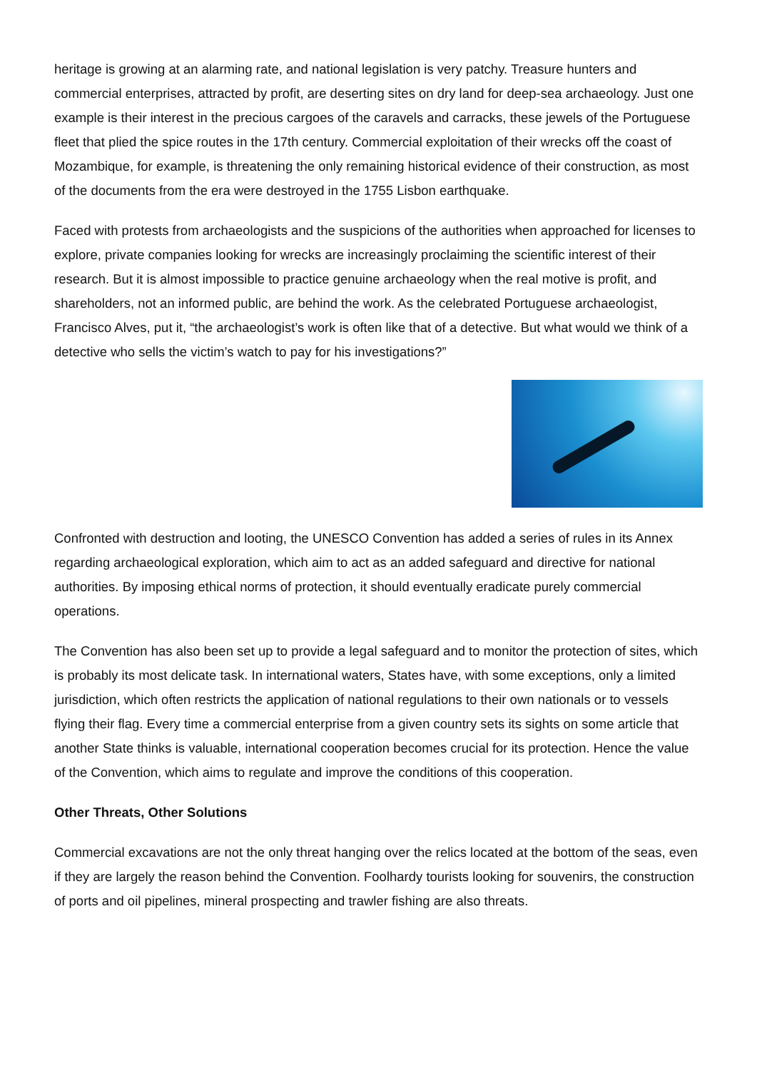heritage is growing at an alarming rate, and national legislation is very patchy. Treasure hunters and commercial enterprises, attracted by profit, are deserting sites on dry land for deep-sea archaeology. Just one example is their interest in the precious cargoes of the caravels and carracks, these jewels of the Portuguese fleet that plied the spice routes in the 17th century. Commercial exploitation of their wrecks off the coast of Mozambique, for example, is threatening the only remaining historical evidence of their construction, as most of the documents from the era were destroyed in the 1755 Lisbon earthquake.
Faced with protests from archaeologists and the suspicions of the authorities when approached for licenses to explore, private companies looking for wrecks are increasingly proclaiming the scientific interest of their research. But it is almost impossible to practice genuine archaeology when the real motive is profit, and shareholders, not an informed public, are behind the work. As the celebrated Portuguese archaeologist, Francisco Alves, put it, “the archaeologist’s work is often like that of a detective. But what would we think of a detective who sells the victim’s watch to pay for his investigations?”
Confronted with destruction and looting, the UNESCO Convention has added a series of rules in its Annex regarding archaeological exploration, which aim to act as an added safeguard and directive for national authorities. By imposing ethical norms of protection, it should eventually eradicate purely commercial operations.
The Convention has also been set up to provide a legal safeguard and to monitor the protection of sites, which is probably its most delicate task. In international waters, States have, with some exceptions, only a limited jurisdiction, which often restricts the application of national regulations to their own nationals or to vessels flying their flag. Every time a commercial enterprise from a given country sets its sights on some article that another State thinks is valuable, international cooperation becomes crucial for its protection. Hence the value of the Convention, which aims to regulate and improve the conditions of this cooperation.
Other Threats, Other Solutions
Commercial excavations are not the only threat hanging over the relics located at the bottom of the seas, even if they are largely the reason behind the Convention. Foolhardy tourists looking for souvenirs, the construction of ports and oil pipelines, mineral prospecting and trawler fishing are also threats.